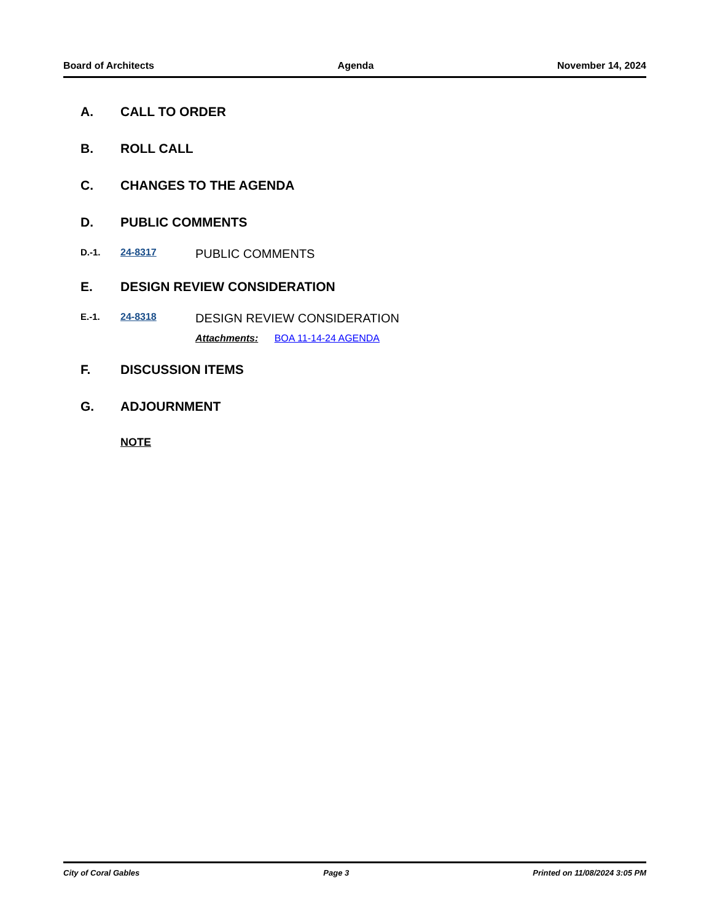Board of Architects Agenda November 14, 2024
A. CALL TO ORDER
B. ROLL CALL
C. CHANGES TO THE AGENDA
D. PUBLIC COMMENTS
D.-1. 24-8317 PUBLIC COMMENTS
E. DESIGN REVIEW CONSIDERATION
E.-1. 24-8318
DESIGN REVIEW CONSIDERATION
Attachments: BOA 11-14-24 AGENDA
F. DISCUSSION ITEMS
G. ADJOURNMENT
NOTE
City of Coral Gables Page 3 Printed on 11/08/2024 3:05 PM